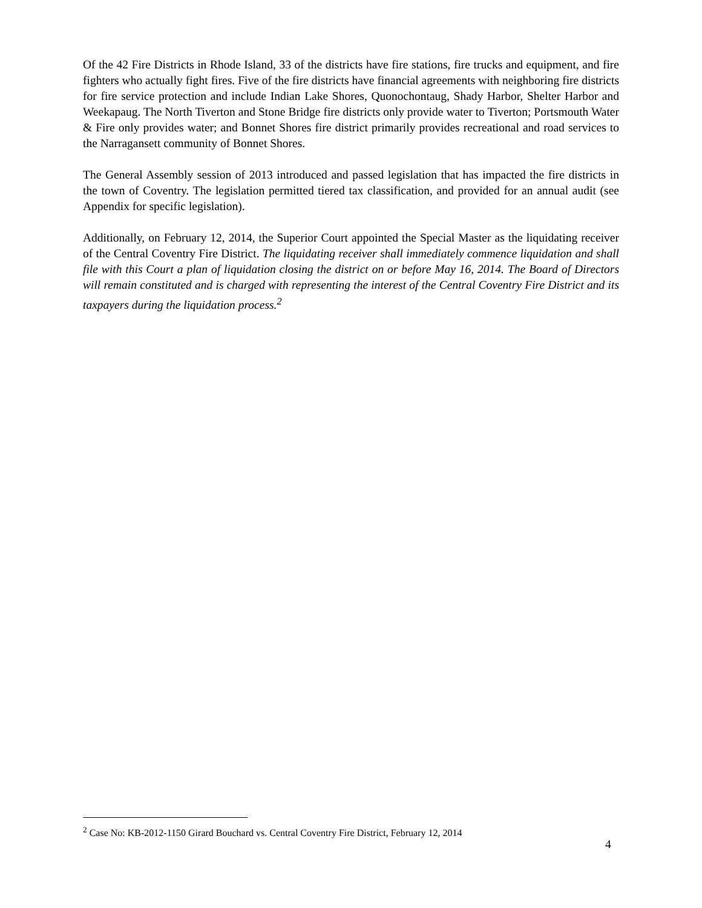Of the 42 Fire Districts in Rhode Island, 33 of the districts have fire stations, fire trucks and equipment, and fire fighters who actually fight fires. Five of the fire districts have financial agreements with neighboring fire districts for fire service protection and include Indian Lake Shores, Quonochontaug, Shady Harbor, Shelter Harbor and Weekapaug. The North Tiverton and Stone Bridge fire districts only provide water to Tiverton; Portsmouth Water & Fire only provides water; and Bonnet Shores fire district primarily provides recreational and road services to the Narragansett community of Bonnet Shores.
The General Assembly session of 2013 introduced and passed legislation that has impacted the fire districts in the town of Coventry. The legislation permitted tiered tax classification, and provided for an annual audit (see Appendix for specific legislation).
Additionally, on February 12, 2014, the Superior Court appointed the Special Master as the liquidating receiver of the Central Coventry Fire District. The liquidating receiver shall immediately commence liquidation and shall file with this Court a plan of liquidation closing the district on or before May 16, 2014. The Board of Directors will remain constituted and is charged with representing the interest of the Central Coventry Fire District and its taxpayers during the liquidation process.<sup>2</sup>
<sup>2</sup> Case No: KB-2012-1150 Girard Bouchard vs. Central Coventry Fire District, February 12, 2014
4